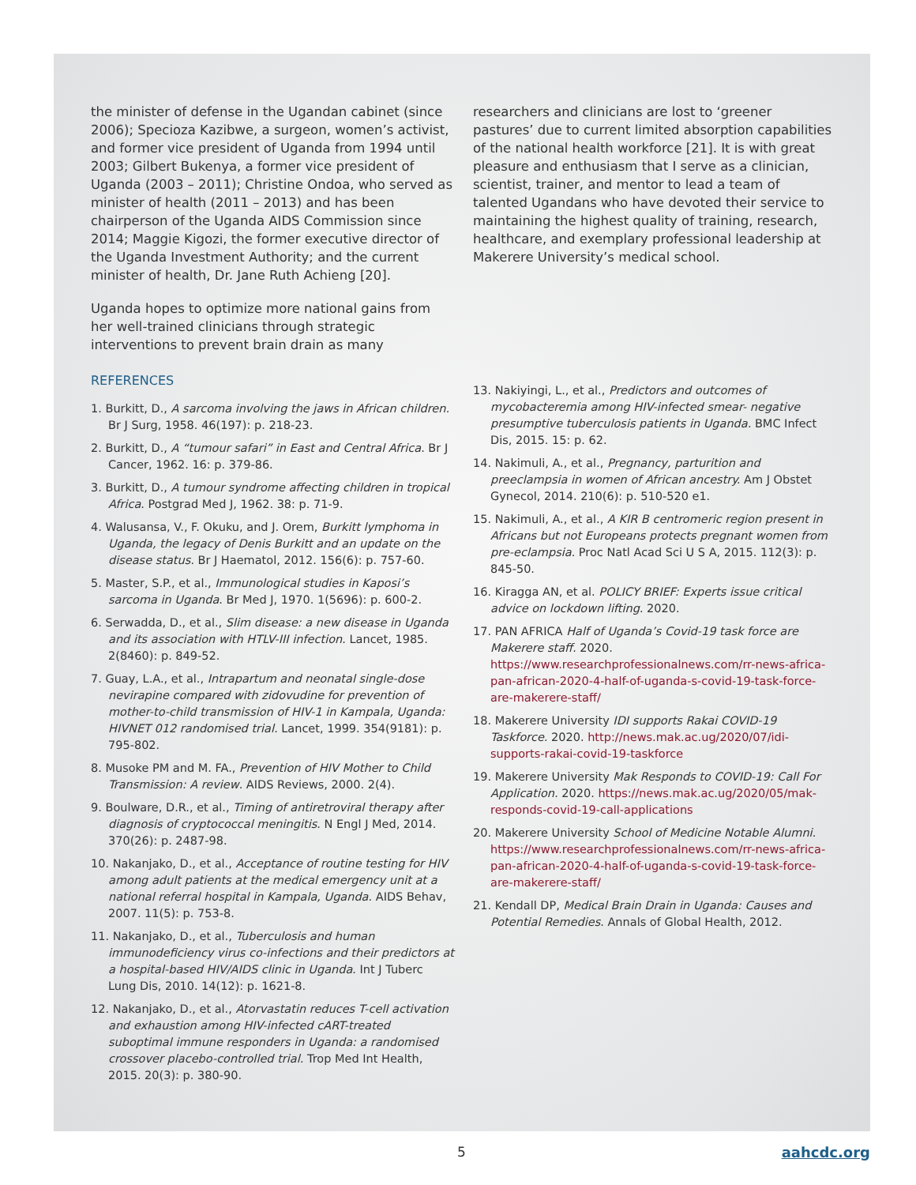the minister of defense in the Ugandan cabinet (since 2006); Specioza Kazibwe, a surgeon, women’s activist, and former vice president of Uganda from 1994 until 2003; Gilbert Bukenya, a former vice president of Uganda (2003 – 2011); Christine Ondoa, who served as minister of health (2011 – 2013) and has been chairperson of the Uganda AIDS Commission since 2014; Maggie Kigozi, the former executive director of the Uganda Investment Authority; and the current minister of health, Dr. Jane Ruth Achieng [20].
Uganda hopes to optimize more national gains from her well-trained clinicians through strategic interventions to prevent brain drain as many
REFERENCES
1. Burkitt, D., A sarcoma involving the jaws in African children. Br J Surg, 1958. 46(197): p. 218-23.
2. Burkitt, D., A “tumour safari” in East and Central Africa. Br J Cancer, 1962. 16: p. 379-86.
3. Burkitt, D., A tumour syndrome affecting children in tropical Africa. Postgrad Med J, 1962. 38: p. 71-9.
4. Walusansa, V., F. Okuku, and J. Orem, Burkitt lymphoma in Uganda, the legacy of Denis Burkitt and an update on the disease status. Br J Haematol, 2012. 156(6): p. 757-60.
5. Master, S.P., et al., Immunological studies in Kaposi’s sarcoma in Uganda. Br Med J, 1970. 1(5696): p. 600-2.
6. Serwadda, D., et al., Slim disease: a new disease in Uganda and its association with HTLV-III infection. Lancet, 1985. 2(8460): p. 849-52.
7. Guay, L.A., et al., Intrapartum and neonatal single-dose nevirapine compared with zidovudine for prevention of mother-to-child transmission of HIV-1 in Kampala, Uganda: HIVNET 012 randomised trial. Lancet, 1999. 354(9181): p. 795-802.
8. Musoke PM and M. FA., Prevention of HIV Mother to Child Transmission: A review. AIDS Reviews, 2000. 2(4).
9. Boulware, D.R., et al., Timing of antiretroviral therapy after diagnosis of cryptococcal meningitis. N Engl J Med, 2014. 370(26): p. 2487-98.
10. Nakanjako, D., et al., Acceptance of routine testing for HIV among adult patients at the medical emergency unit at a national referral hospital in Kampala, Uganda. AIDS Behav, 2007. 11(5): p. 753-8.
11. Nakanjako, D., et al., Tuberculosis and human immunodeficiency virus co-infections and their predictors at a hospital-based HIV/AIDS clinic in Uganda. Int J Tuberc Lung Dis, 2010. 14(12): p. 1621-8.
12. Nakanjako, D., et al., Atorvastatin reduces T-cell activation and exhaustion among HIV-infected cART-treated suboptimal immune responders in Uganda: a randomised crossover placebo-controlled trial. Trop Med Int Health, 2015. 20(3): p. 380-90.
researchers and clinicians are lost to ‘greener pastures’ due to current limited absorption capabilities of the national health workforce [21]. It is with great pleasure and enthusiasm that I serve as a clinician, scientist, trainer, and mentor to lead a team of talented Ugandans who have devoted their service to maintaining the highest quality of training, research, healthcare, and exemplary professional leadership at Makerere University’s medical school.
13. Nakiyingi, L., et al., Predictors and outcomes of mycobacteremia among HIV-infected smear- negative presumptive tuberculosis patients in Uganda. BMC Infect Dis, 2015. 15: p. 62.
14. Nakimuli, A., et al., Pregnancy, parturition and preeclampsia in women of African ancestry. Am J Obstet Gynecol, 2014. 210(6): p. 510-520 e1.
15. Nakimuli, A., et al., A KIR B centromeric region present in Africans but not Europeans protects pregnant women from pre-eclampsia. Proc Natl Acad Sci U S A, 2015. 112(3): p. 845-50.
16. Kiragga AN, et al. POLICY BRIEF: Experts issue critical advice on lockdown lifting. 2020.
17. PAN AFRICA Half of Uganda’s Covid-19 task force are Makerere staff. 2020. https://www.researchprofessionalnews.com/rr-news-africa-pan-african-2020-4-half-of-uganda-s-covid-19-task-force-are-makerere-staff/
18. Makerere University IDI supports Rakai COVID-19 Taskforce. 2020. http://news.mak.ac.ug/2020/07/idi-supports-rakai-covid-19-taskforce
19. Makerere University Mak Responds to COVID-19: Call For Application. 2020. https://news.mak.ac.ug/2020/05/mak-responds-covid-19-call-applications
20. Makerere University School of Medicine Notable Alumni. https://www.researchprofessionalnews.com/rr-news-africa-pan-african-2020-4-half-of-uganda-s-covid-19-task-force-are-makerere-staff/
21. Kendall DP, Medical Brain Drain in Uganda: Causes and Potential Remedies. Annals of Global Health, 2012.
5 aahcdc.org